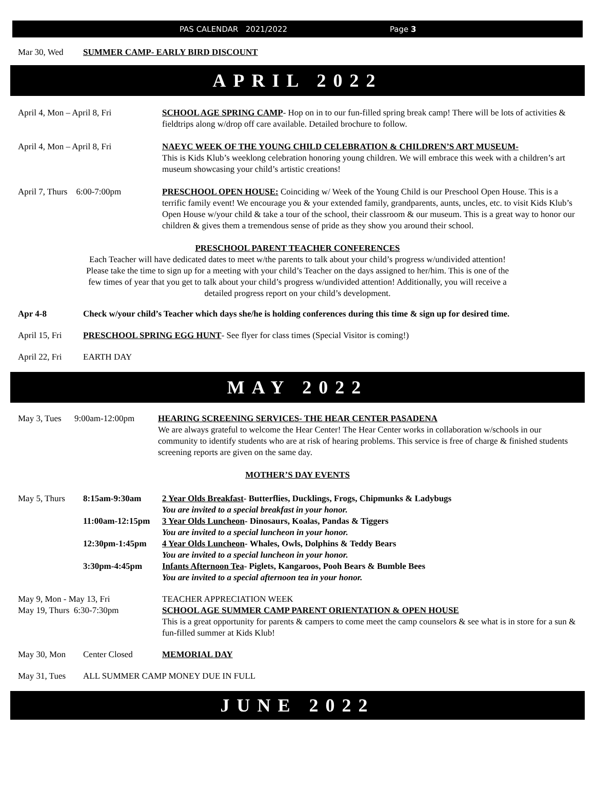PAS CALENDAR 2021/2022 Page 3
Mar 30, Wed SUMMER CAMP- EARLY BIRD DISCOUNT
APRIL 2022
April 4, Mon – April 8, Fri SCHOOL AGE SPRING CAMP- Hop on in to our fun-filled spring break camp! There will be lots of activities & fieldtrips along w/drop off care available. Detailed brochure to follow.
April 4, Mon – April 8, Fri NAEYC WEEK OF THE YOUNG CHILD CELEBRATION & CHILDREN’S ART MUSEUM-
This is Kids Klub’s weeklong celebration honoring young children. We will embrace this week with a children’s art museum showcasing your child’s artistic creations!
April 7, Thurs 6:00-7:00pm PRESCHOOL OPEN HOUSE: Coinciding w/ Week of the Young Child is our Preschool Open House. This is a terrific family event! We encourage you & your extended family, grandparents, aunts, uncles, etc. to visit Kids Klub’s Open House w/your child & take a tour of the school, their classroom & our museum. This is a great way to honor our children & gives them a tremendous sense of pride as they show you around their school.
PRESCHOOL PARENT TEACHER CONFERENCES
Each Teacher will have dedicated dates to meet w/the parents to talk about your child’s progress w/undivided attention!
Please take the time to sign up for a meeting with your child’s Teacher on the days assigned to her/him. This is one of the
few times of year that you get to talk about your child’s progress w/undivided attention! Additionally, you will receive a
detailed progress report on your child’s development.
Apr 4-8 Check w/your child’s Teacher which days she/he is holding conferences during this time & sign up for desired time.
April 15, Fri PRESCHOOL SPRING EGG HUNT- See flyer for class times (Special Visitor is coming!)
April 22, Fri EARTH DAY
MAY 2022
May 3, Tues 9:00am-12:00pm HEARING SCREENING SERVICES- THE HEAR CENTER PASADENA
We are always grateful to welcome the Hear Center! The Hear Center works in collaboration w/schools in our community to identify students who are at risk of hearing problems. This service is free of charge & finished students screening reports are given on the same day.
MOTHER’S DAY EVENTS
May 5, Thurs 8:15am-9:30am 2 Year Olds Breakfast- Butterflies, Ducklings, Frogs, Chipmunks & Ladybugs
You are invited to a special breakfast in your honor.
11:00am-12:15pm 3 Year Olds Luncheon- Dinosaurs, Koalas, Pandas & Tiggers
You are invited to a special luncheon in your honor.
12:30pm-1:45pm 4 Year Olds Luncheon- Whales, Owls, Dolphins & Teddy Bears
You are invited to a special luncheon in your honor.
3:30pm-4:45pm Infants Afternoon Tea- Piglets, Kangaroos, Pooh Bears & Bumble Bees
You are invited to a special afternoon tea in your honor.
May 9, Mon - May 13, Fri TEACHER APPRECIATION WEEK
May 19, Thurs 6:30-7:30pm SCHOOL AGE SUMMER CAMP PARENT ORIENTATION & OPEN HOUSE
This is a great opportunity for parents & campers to come meet the camp counselors & see what is in store for a sun & fun-filled summer at Kids Klub!
May 30, Mon Center Closed MEMORIAL DAY
May 31, Tues ALL SUMMER CAMP MONEY DUE IN FULL
JUNE 2022